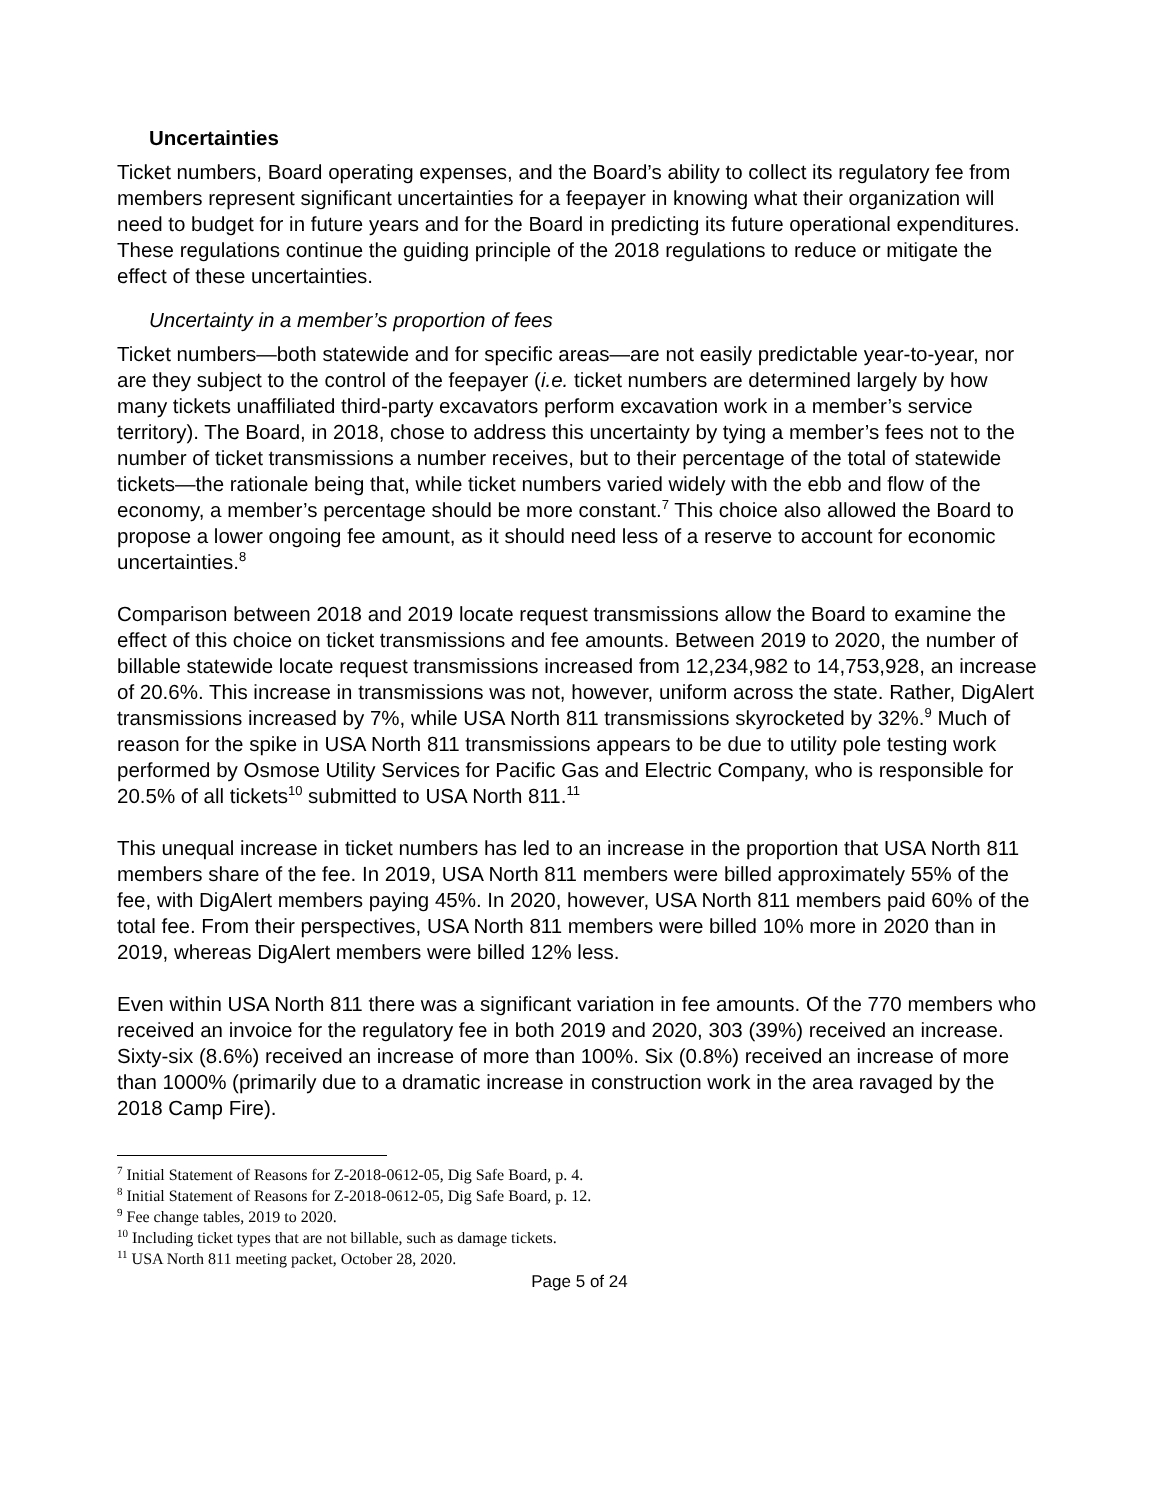Uncertainties
Ticket numbers, Board operating expenses, and the Board’s ability to collect its regulatory fee from members represent significant uncertainties for a feepayer in knowing what their organization will need to budget for in future years and for the Board in predicting its future operational expenditures. These regulations continue the guiding principle of the 2018 regulations to reduce or mitigate the effect of these uncertainties.
Uncertainty in a member’s proportion of fees
Ticket numbers—both statewide and for specific areas—are not easily predictable year-to-year, nor are they subject to the control of the feepayer (i.e. ticket numbers are determined largely by how many tickets unaffiliated third-party excavators perform excavation work in a member’s service territory). The Board, in 2018, chose to address this uncertainty by tying a member’s fees not to the number of ticket transmissions a number receives, but to their percentage of the total of statewide tickets—the rationale being that, while ticket numbers varied widely with the ebb and flow of the economy, a member’s percentage should be more constant.<sup>7</sup> This choice also allowed the Board to propose a lower ongoing fee amount, as it should need less of a reserve to account for economic uncertainties.<sup>8</sup>
Comparison between 2018 and 2019 locate request transmissions allow the Board to examine the effect of this choice on ticket transmissions and fee amounts. Between 2019 to 2020, the number of billable statewide locate request transmissions increased from 12,234,982 to 14,753,928, an increase of 20.6%. This increase in transmissions was not, however, uniform across the state. Rather, DigAlert transmissions increased by 7%, while USA North 811 transmissions skyrocketed by 32%.<sup>9</sup> Much of reason for the spike in USA North 811 transmissions appears to be due to utility pole testing work performed by Osmose Utility Services for Pacific Gas and Electric Company, who is responsible for 20.5% of all tickets<sup>10</sup> submitted to USA North 811.<sup>11</sup>
This unequal increase in ticket numbers has led to an increase in the proportion that USA North 811 members share of the fee. In 2019, USA North 811 members were billed approximately 55% of the fee, with DigAlert members paying 45%. In 2020, however, USA North 811 members paid 60% of the total fee. From their perspectives, USA North 811 members were billed 10% more in 2020 than in 2019, whereas DigAlert members were billed 12% less.
Even within USA North 811 there was a significant variation in fee amounts. Of the 770 members who received an invoice for the regulatory fee in both 2019 and 2020, 303 (39%) received an increase. Sixty-six (8.6%) received an increase of more than 100%. Six (0.8%) received an increase of more than 1000% (primarily due to a dramatic increase in construction work in the area ravaged by the 2018 Camp Fire).
<sup>7</sup> Initial Statement of Reasons for Z-2018-0612-05, Dig Safe Board, p. 4.
<sup>8</sup> Initial Statement of Reasons for Z-2018-0612-05, Dig Safe Board, p. 12.
<sup>9</sup> Fee change tables, 2019 to 2020.
<sup>10</sup> Including ticket types that are not billable, such as damage tickets.
<sup>11</sup> USA North 811 meeting packet, October 28, 2020.
Page 5 of 24